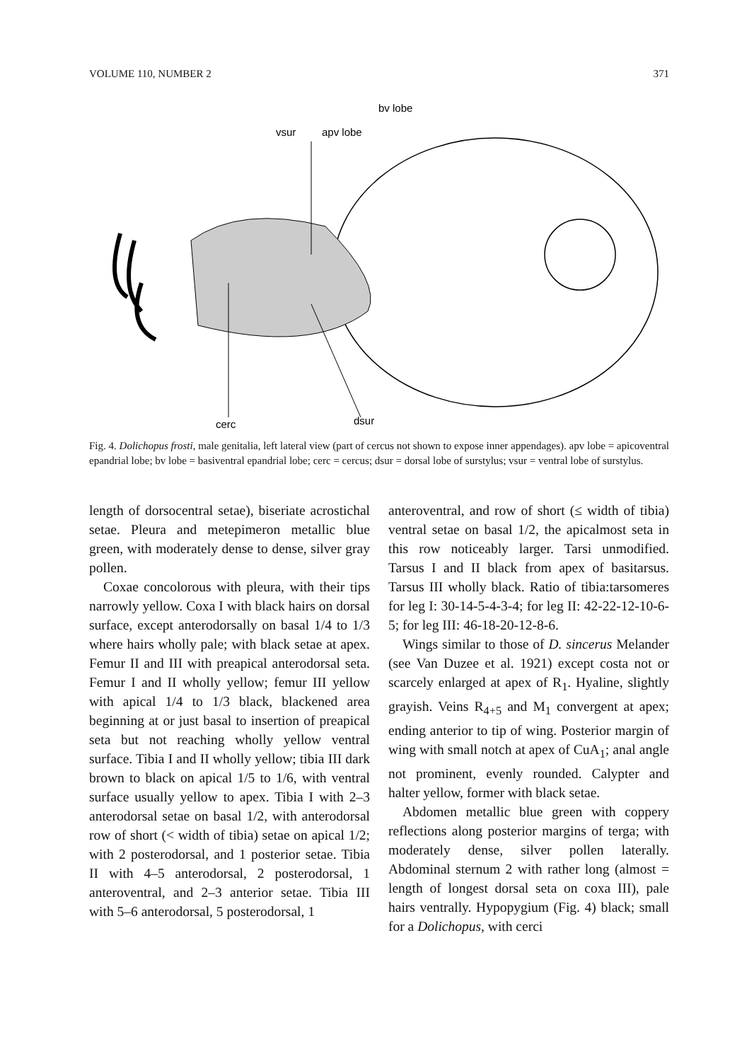VOLUME 110, NUMBER 2 371
bv lobe
vsur
apv lobe
cerc
dsur
Fig. 4. Dolichopus frosti, male genitalia, left lateral view (part of cercus not shown to expose inner appendages). apv lobe = apicoventral epandrial lobe; bv lobe = basiventral epandrial lobe; cerc = cercus; dsur = dorsal lobe of surstylus; vsur = ventral lobe of surstylus.
length of dorsocentral setae), biseriate acrostichal setae. Pleura and metepimeron metallic blue green, with moderately dense to dense, silver gray pollen.
Coxae concolorous with pleura, with their tips narrowly yellow. Coxa I with black hairs on dorsal surface, except anterodorsally on basal 1/4 to 1/3 where hairs wholly pale; with black setae at apex. Femur II and III with preapical anterodorsal seta. Femur I and II wholly yellow; femur III yellow with apical 1/4 to 1/3 black, blackened area beginning at or just basal to insertion of preapical seta but not reaching wholly yellow ventral surface. Tibia I and II wholly yellow; tibia III dark brown to black on apical 1/5 to 1/6, with ventral surface usually yellow to apex. Tibia I with 2–3 anterodorsal setae on basal 1/2, with anterodorsal row of short (< width of tibia) setae on apical 1/2; with 2 posterodorsal, and 1 posterior setae. Tibia II with 4–5 anterodorsal, 2 posterodorsal, 1 anteroventral, and 2–3 anterior setae. Tibia III with 5–6 anterodorsal, 5 posterodorsal, 1
anteroventral, and row of short (≤ width of tibia) ventral setae on basal 1/2, the apicalmost seta in this row noticeably larger. Tarsi unmodified. Tarsus I and II black from apex of basitarsus. Tarsus III wholly black. Ratio of tibia:tarsomeres for leg I: 30-14-5-4-3-4; for leg II: 42-22-12-10-6-5; for leg III: 46-18-20-12-8-6.
Wings similar to those of D. sincerus Melander (see Van Duzee et al. 1921) except costa not or scarcely enlarged at apex of R<sub>1</sub>. Hyaline, slightly grayish. Veins R<sub>4+5</sub> and M<sub>1</sub> convergent at apex; ending anterior to tip of wing. Posterior margin of wing with small notch at apex of CuA<sub>1</sub>; anal angle not prominent, evenly rounded. Calypter and halter yellow, former with black setae.
Abdomen metallic blue green with coppery reflections along posterior margins of terga; with moderately dense, silver pollen laterally. Abdominal sternum 2 with rather long (almost = length of longest dorsal seta on coxa III), pale hairs ventrally. Hypopygium (Fig. 4) black; small for a Dolichopus, with cerci